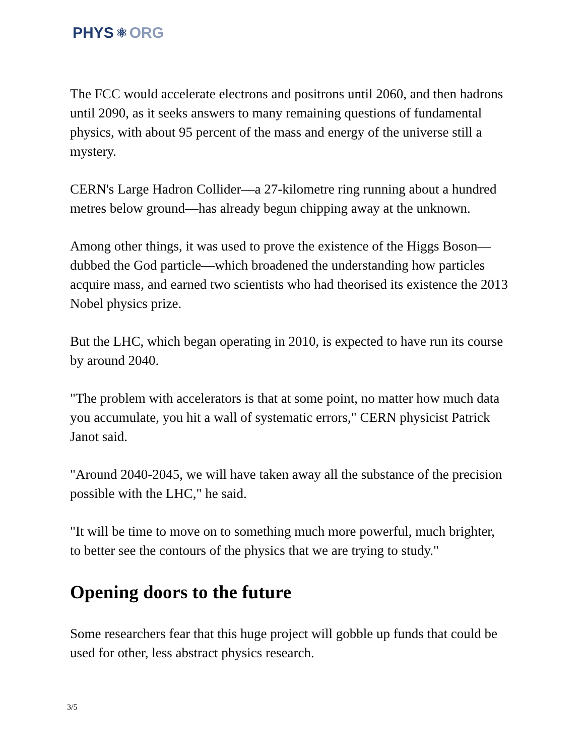PHYS ⚛ ORG
The FCC would accelerate electrons and positrons until 2060, and then hadrons until 2090, as it seeks answers to many remaining questions of fundamental physics, with about 95 percent of the mass and energy of the universe still a mystery.
CERN's Large Hadron Collider—a 27-kilometre ring running about a hundred metres below ground—has already begun chipping away at the unknown.
Among other things, it was used to prove the existence of the Higgs Boson—dubbed the God particle—which broadened the understanding how particles acquire mass, and earned two scientists who had theorised its existence the 2013 Nobel physics prize.
But the LHC, which began operating in 2010, is expected to have run its course by around 2040.
"The problem with accelerators is that at some point, no matter how much data you accumulate, you hit a wall of systematic errors," CERN physicist Patrick Janot said.
"Around 2040-2045, we will have taken away all the substance of the precision possible with the LHC," he said.
"It will be time to move on to something much more powerful, much brighter, to better see the contours of the physics that we are trying to study."
Opening doors to the future
Some researchers fear that this huge project will gobble up funds that could be used for other, less abstract physics research.
3/5